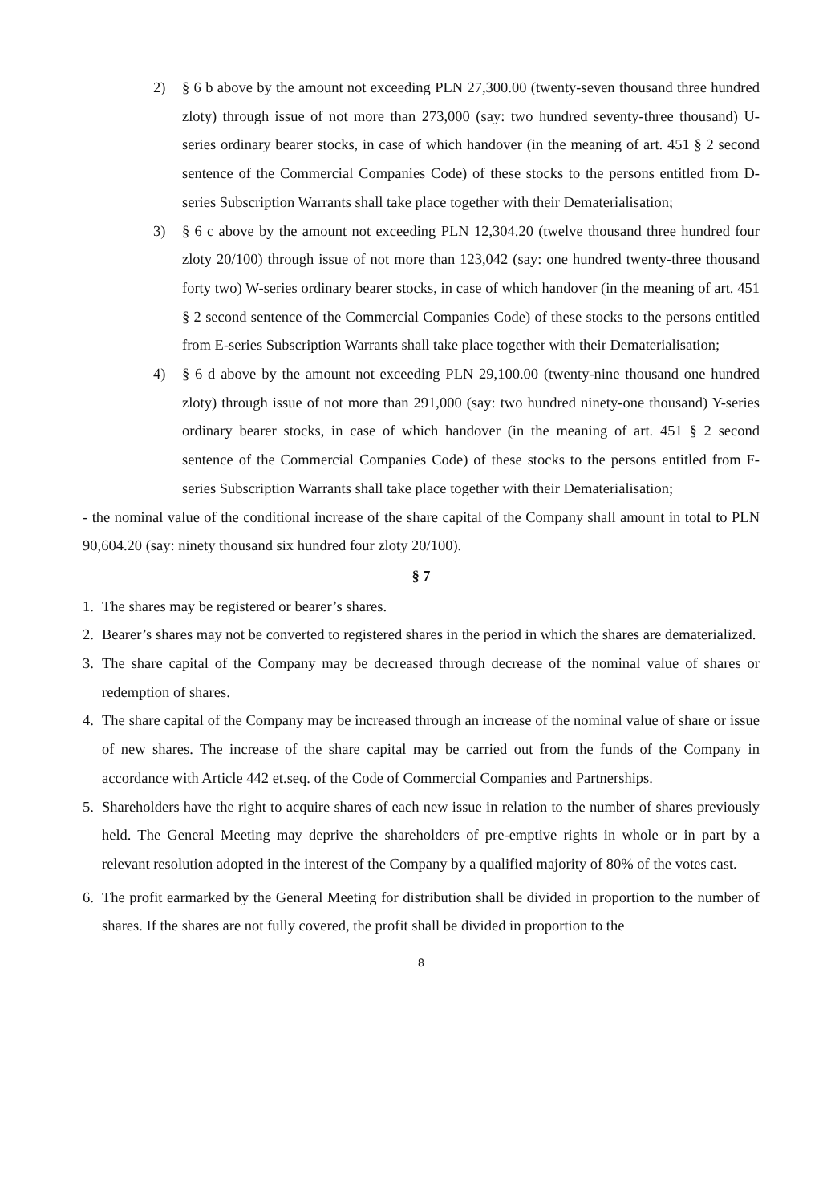2) § 6 b above by the amount not exceeding PLN 27,300.00 (twenty-seven thousand three hundred zloty) through issue of not more than 273,000 (say: two hundred seventy-three thousand) U-series ordinary bearer stocks, in case of which handover (in the meaning of art. 451 § 2 second sentence of the Commercial Companies Code) of these stocks to the persons entitled from D-series Subscription Warrants shall take place together with their Dematerialisation;
3) § 6 c above by the amount not exceeding PLN 12,304.20 (twelve thousand three hundred four zloty 20/100) through issue of not more than 123,042 (say: one hundred twenty-three thousand forty two) W-series ordinary bearer stocks, in case of which handover (in the meaning of art. 451 § 2 second sentence of the Commercial Companies Code) of these stocks to the persons entitled from E-series Subscription Warrants shall take place together with their Dematerialisation;
4) § 6 d above by the amount not exceeding PLN 29,100.00 (twenty-nine thousand one hundred zloty) through issue of not more than 291,000 (say: two hundred ninety-one thousand) Y-series ordinary bearer stocks, in case of which handover (in the meaning of art. 451 § 2 second sentence of the Commercial Companies Code) of these stocks to the persons entitled from F-series Subscription Warrants shall take place together with their Dematerialisation;
- the nominal value of the conditional increase of the share capital of the Company shall amount in total to PLN 90,604.20 (say: ninety thousand six hundred four zloty 20/100).
§ 7
1. The shares may be registered or bearer’s shares.
2. Bearer’s shares may not be converted to registered shares in the period in which the shares are dematerialized.
3. The share capital of the Company may be decreased through decrease of the nominal value of shares or redemption of shares.
4. The share capital of the Company may be increased through an increase of the nominal value of share or issue of new shares. The increase of the share capital may be carried out from the funds of the Company in accordance with Article 442 et.seq. of the Code of Commercial Companies and Partnerships.
5. Shareholders have the right to acquire shares of each new issue in relation to the number of shares previously held. The General Meeting may deprive the shareholders of pre-emptive rights in whole or in part by a relevant resolution adopted in the interest of the Company by a qualified majority of 80% of the votes cast.
6. The profit earmarked by the General Meeting for distribution shall be divided in proportion to the number of shares. If the shares are not fully covered, the profit shall be divided in proportion to the
8